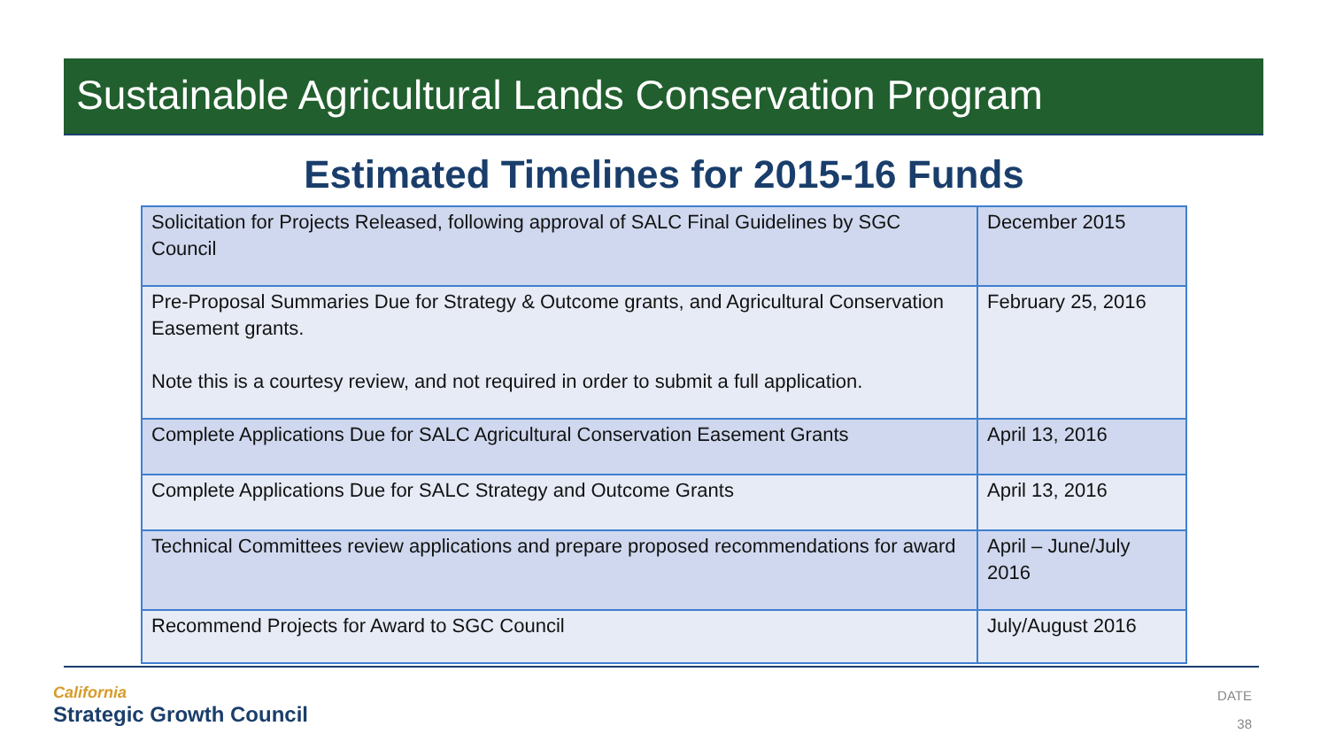Sustainable Agricultural Lands Conservation Program
Estimated Timelines for 2015-16 Funds
| Solicitation for Projects Released, following approval of SALC Final Guidelines by SGC Council | December 2015 |
| Pre-Proposal Summaries Due for Strategy & Outcome grants, and Agricultural Conservation Easement grants. Note this is a courtesy review, and not required in order to submit a full application. | February 25, 2016 |
| Complete Applications Due for SALC Agricultural Conservation Easement Grants | April 13, 2016 |
| Complete Applications Due for SALC Strategy and Outcome Grants | April 13, 2016 |
| Technical Committees review applications and prepare proposed recommendations for award | April – June/July 2016 |
| Recommend Projects for Award to SGC Council | July/August 2016 |
California
Strategic Growth Council
DATE
38